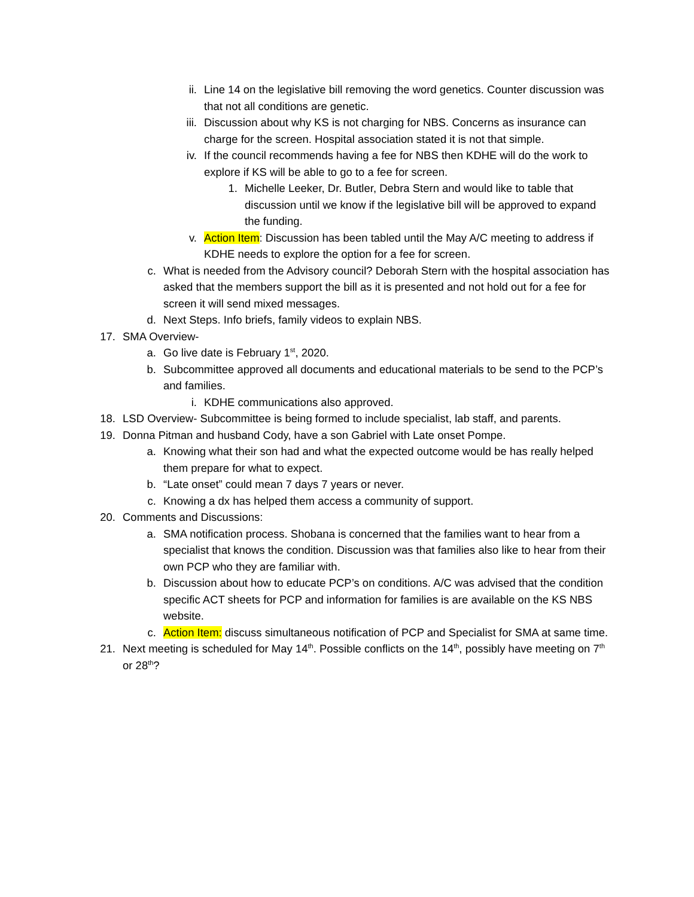ii. Line 14 on the legislative bill removing the word genetics. Counter discussion was that not all conditions are genetic.
iii. Discussion about why KS is not charging for NBS. Concerns as insurance can charge for the screen. Hospital association stated it is not that simple.
iv. If the council recommends having a fee for NBS then KDHE will do the work to explore if KS will be able to go to a fee for screen.
1. Michelle Leeker, Dr. Butler, Debra Stern and would like to table that discussion until we know if the legislative bill will be approved to expand the funding.
v. Action Item: Discussion has been tabled until the May A/C meeting to address if KDHE needs to explore the option for a fee for screen.
c. What is needed from the Advisory council? Deborah Stern with the hospital association has asked that the members support the bill as it is presented and not hold out for a fee for screen it will send mixed messages.
d. Next Steps. Info briefs, family videos to explain NBS.
17. SMA Overview-
a. Go live date is February 1<sup>st</sup>, 2020.
b. Subcommittee approved all documents and educational materials to be send to the PCP’s and families.
i. KDHE communications also approved.
18. LSD Overview- Subcommittee is being formed to include specialist, lab staff, and parents.
19. Donna Pitman and husband Cody, have a son Gabriel with Late onset Pompe.
a. Knowing what their son had and what the expected outcome would be has really helped them prepare for what to expect.
b. “Late onset” could mean 7 days 7 years or never.
c. Knowing a dx has helped them access a community of support.
20. Comments and Discussions:
a. SMA notification process. Shobana is concerned that the families want to hear from a specialist that knows the condition. Discussion was that families also like to hear from their own PCP who they are familiar with.
b. Discussion about how to educate PCP’s on conditions. A/C was advised that the condition specific ACT sheets for PCP and information for families is are available on the KS NBS website.
c. Action Item: discuss simultaneous notification of PCP and Specialist for SMA at same time.
21. Next meeting is scheduled for May 14<sup>th</sup>. Possible conflicts on the 14<sup>th</sup>, possibly have meeting on 7<sup>th</sup> or 28<sup>th</sup>?